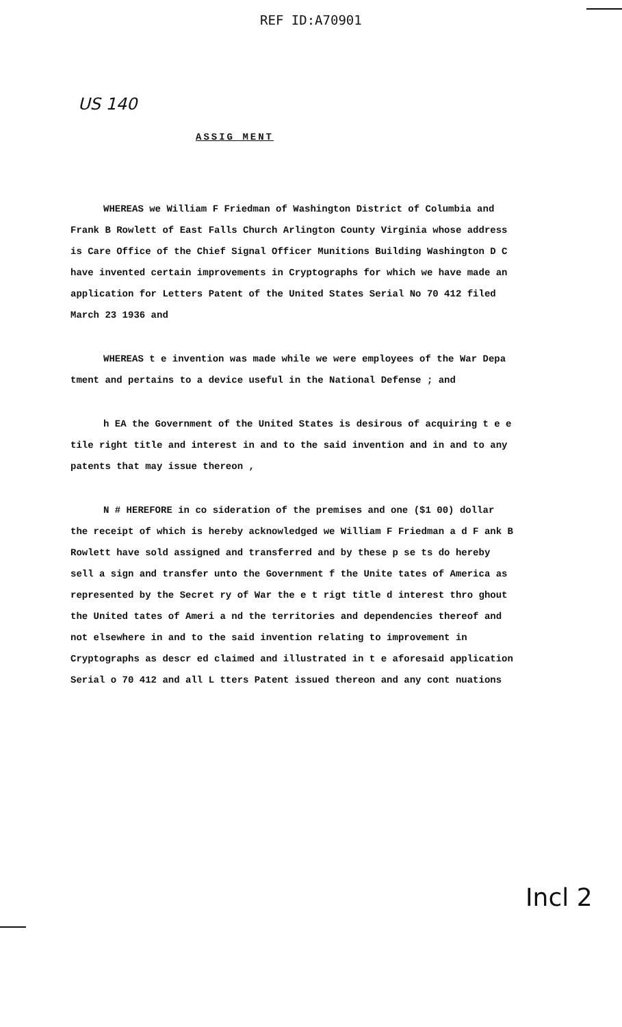REF ID:A70901
US 140
ASSIG MENT
WHEREAS we William F Friedman of Washington District of Columbia and Frank B Rowlett of East Falls Church Arlington County Virginia whose address is Care Office of the Chief Signal Officer Munitions Building Washington D C have invented certain improvements in Cryptographs for which we have made an application for Letters Patent of the United States Serial No 70 412 filed March 23 1936 and
WHEREAS t e invention was made while we were employees of the War Depa tment and pertains to a device useful in the National Defense ; and
h EA the Government of the United States is desirous of acquiring t e e tile right title and interest in and to the said invention and in and to any patents that may issue thereon ,
N # HEREFORE in co sideration of the premises and one ($1 00) dollar the receipt of which is hereby acknowledged we William F Friedman a d F ank B Rowlett have sold assigned and transferred and by these p se ts do hereby sell a sign and transfer unto the Government f the Unite tates of America as represented by the Secret ry of War the e t rigt title d interest thro ghout the United tates of Ameri a nd the territories and dependencies thereof and not elsewhere in and to the said invention relating to improvement in Cryptographs as descr ed claimed and illustrated in t e aforesaid application Serial o 70 412 and all L tters Patent issued thereon and any cont nuations
Incl 2